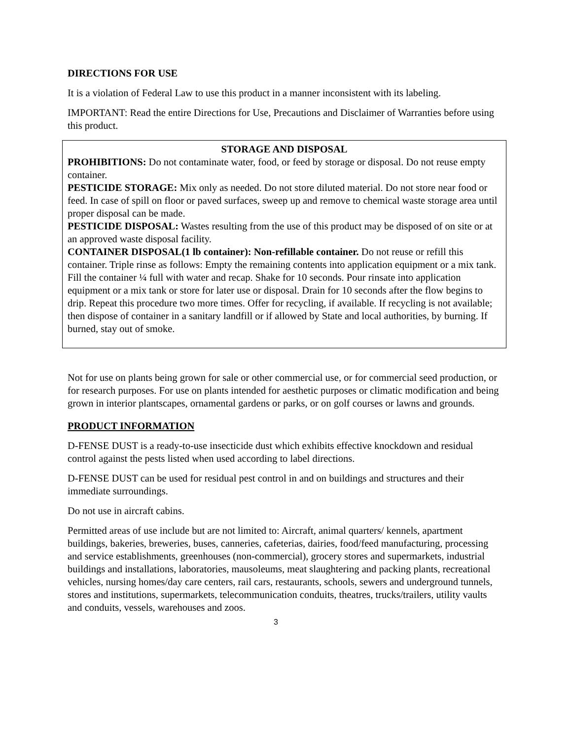DIRECTIONS FOR USE
It is a violation of Federal Law to use this product in a manner inconsistent with its labeling.
IMPORTANT: Read the entire Directions for Use, Precautions and Disclaimer of Warranties before using this product.
STORAGE AND DISPOSAL
PROHIBITIONS: Do not contaminate water, food, or feed by storage or disposal. Do not reuse empty container.
PESTICIDE STORAGE: Mix only as needed. Do not store diluted material. Do not store near food or feed. In case of spill on floor or paved surfaces, sweep up and remove to chemical waste storage area until proper disposal can be made.
PESTICIDE DISPOSAL: Wastes resulting from the use of this product may be disposed of on site or at an approved waste disposal facility.
CONTAINER DISPOSAL(1 lb container): Non-refillable container. Do not reuse or refill this container. Triple rinse as follows: Empty the remaining contents into application equipment or a mix tank. Fill the container ¼ full with water and recap. Shake for 10 seconds. Pour rinsate into application equipment or a mix tank or store for later use or disposal. Drain for 10 seconds after the flow begins to drip. Repeat this procedure two more times. Offer for recycling, if available. If recycling is not available; then dispose of container in a sanitary landfill or if allowed by State and local authorities, by burning. If burned, stay out of smoke.
Not for use on plants being grown for sale or other commercial use, or for commercial seed production, or for research purposes. For use on plants intended for aesthetic purposes or climatic modification and being grown in interior plantscapes, ornamental gardens or parks, or on golf courses or lawns and grounds.
PRODUCT INFORMATION
D-FENSE DUST is a ready-to-use insecticide dust which exhibits effective knockdown and residual control against the pests listed when used according to label directions.
D-FENSE DUST can be used for residual pest control in and on buildings and structures and their immediate surroundings.
Do not use in aircraft cabins.
Permitted areas of use include but are not limited to: Aircraft, animal quarters/ kennels, apartment buildings, bakeries, breweries, buses, canneries, cafeterias, dairies, food/feed manufacturing, processing and service establishments, greenhouses (non-commercial), grocery stores and supermarkets, industrial buildings and installations, laboratories, mausoleums, meat slaughtering and packing plants, recreational vehicles, nursing homes/day care centers, rail cars, restaurants, schools, sewers and underground tunnels, stores and institutions, supermarkets, telecommunication conduits, theatres, trucks/trailers, utility vaults and conduits, vessels, warehouses and zoos.
3